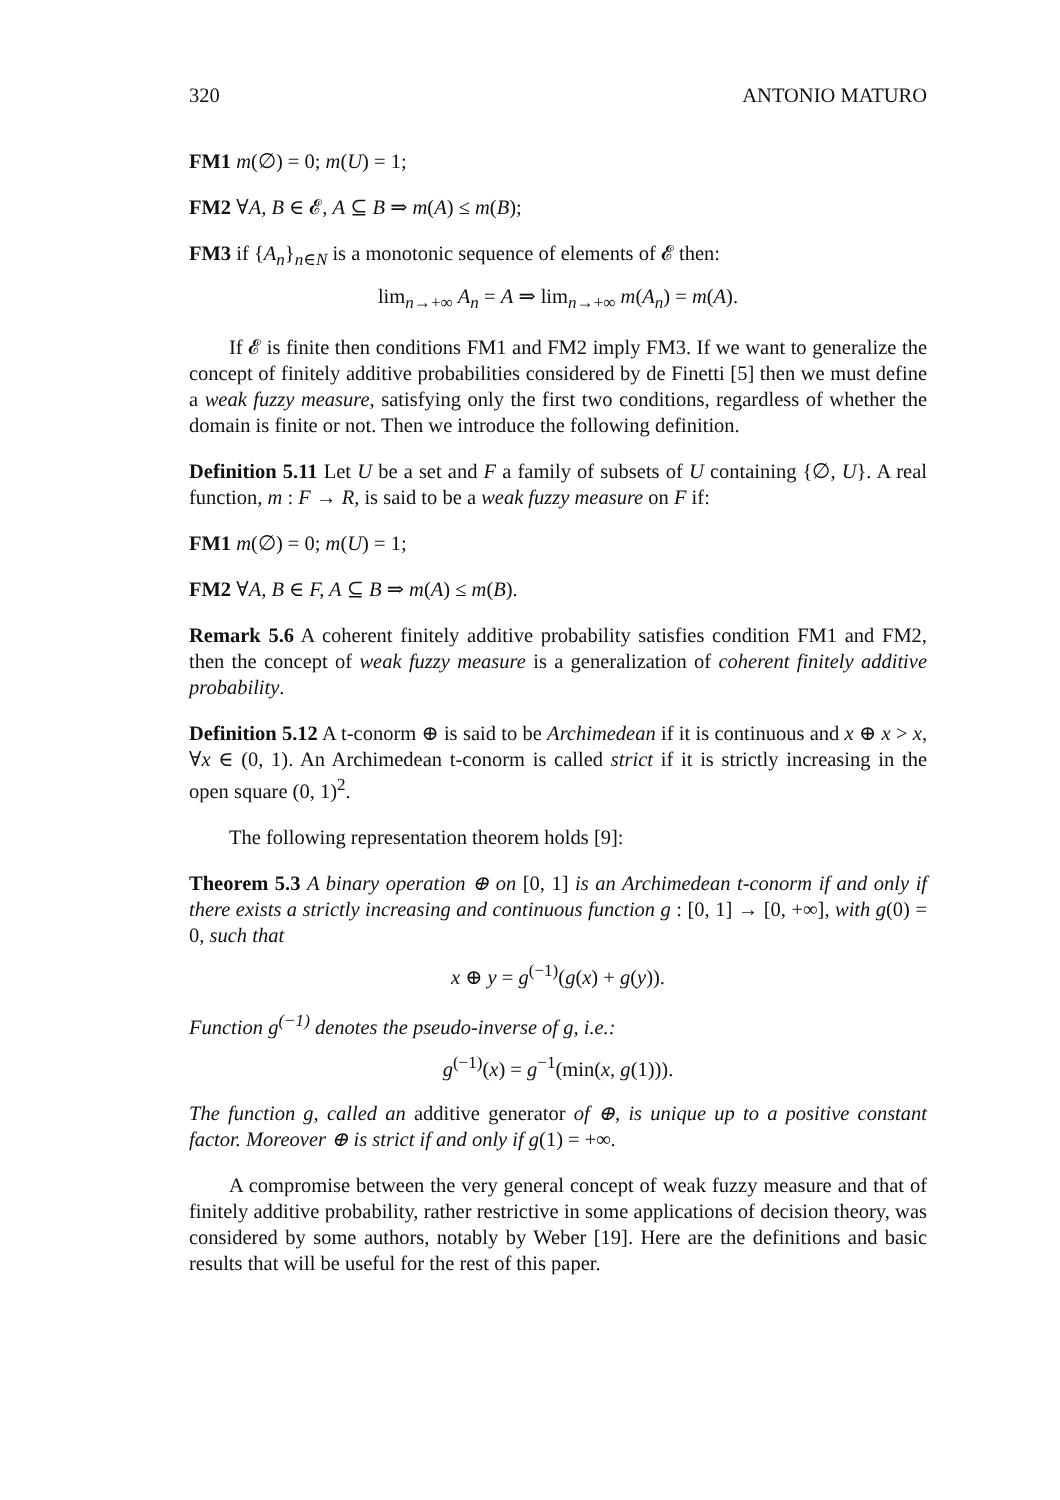320 ANTONIO MATURO
FM1 m(∅) = 0; m(U) = 1;
FM2 ∀A, B ∈ 𝓔, A ⊆ B ⇒ m(A) ≤ m(B);
FM3 if {A<sub>n</sub>}<sub>n∈N</sub> is a monotonic sequence of elements of 𝓔 then:
lim<sub>n→+∞</sub> A<sub>n</sub> = A ⇒ lim<sub>n→+∞</sub> m(A<sub>n</sub>) = m(A).
If 𝓔 is finite then conditions FM1 and FM2 imply FM3. If we want to generalize the concept of finitely additive probabilities considered by de Finetti [5] then we must define a weak fuzzy measure, satisfying only the first two conditions, regardless of whether the domain is finite or not. Then we introduce the following definition.
Definition 5.11 Let U be a set and F a family of subsets of U containing {∅, U}. A real function, m : F → R, is said to be a weak fuzzy measure on F if:
FM1 m(∅) = 0; m(U) = 1;
FM2 ∀A, B ∈ F, A ⊆ B ⇒ m(A) ≤ m(B).
Remark 5.6 A coherent finitely additive probability satisfies condition FM1 and FM2, then the concept of weak fuzzy measure is a generalization of coherent finitely additive probability.
Definition 5.12 A t-conorm ⊕ is said to be Archimedean if it is continuous and x ⊕ x > x, ∀x ∈ (0, 1). An Archimedean t-conorm is called strict if it is strictly increasing in the open square (0, 1)<sup>2</sup>.
The following representation theorem holds [9]:
Theorem 5.3 A binary operation ⊕ on [0, 1] is an Archimedean t-conorm if and only if there exists a strictly increasing and continuous function g : [0, 1] → [0, +∞], with g(0) = 0, such that
x ⊕ y = g<sup>(−1)</sup>(g(x) + g(y)).
Function g<sup>(−1)</sup> denotes the pseudo-inverse of g, i.e.:
g<sup>(−1)</sup>(x) = g<sup>−1</sup>(min(x, g(1))).
The function g, called an additive generator of ⊕, is unique up to a positive constant factor. Moreover ⊕ is strict if and only if g(1) = +∞.
A compromise between the very general concept of weak fuzzy measure and that of finitely additive probability, rather restrictive in some applications of decision theory, was considered by some authors, notably by Weber [19]. Here are the definitions and basic results that will be useful for the rest of this paper.